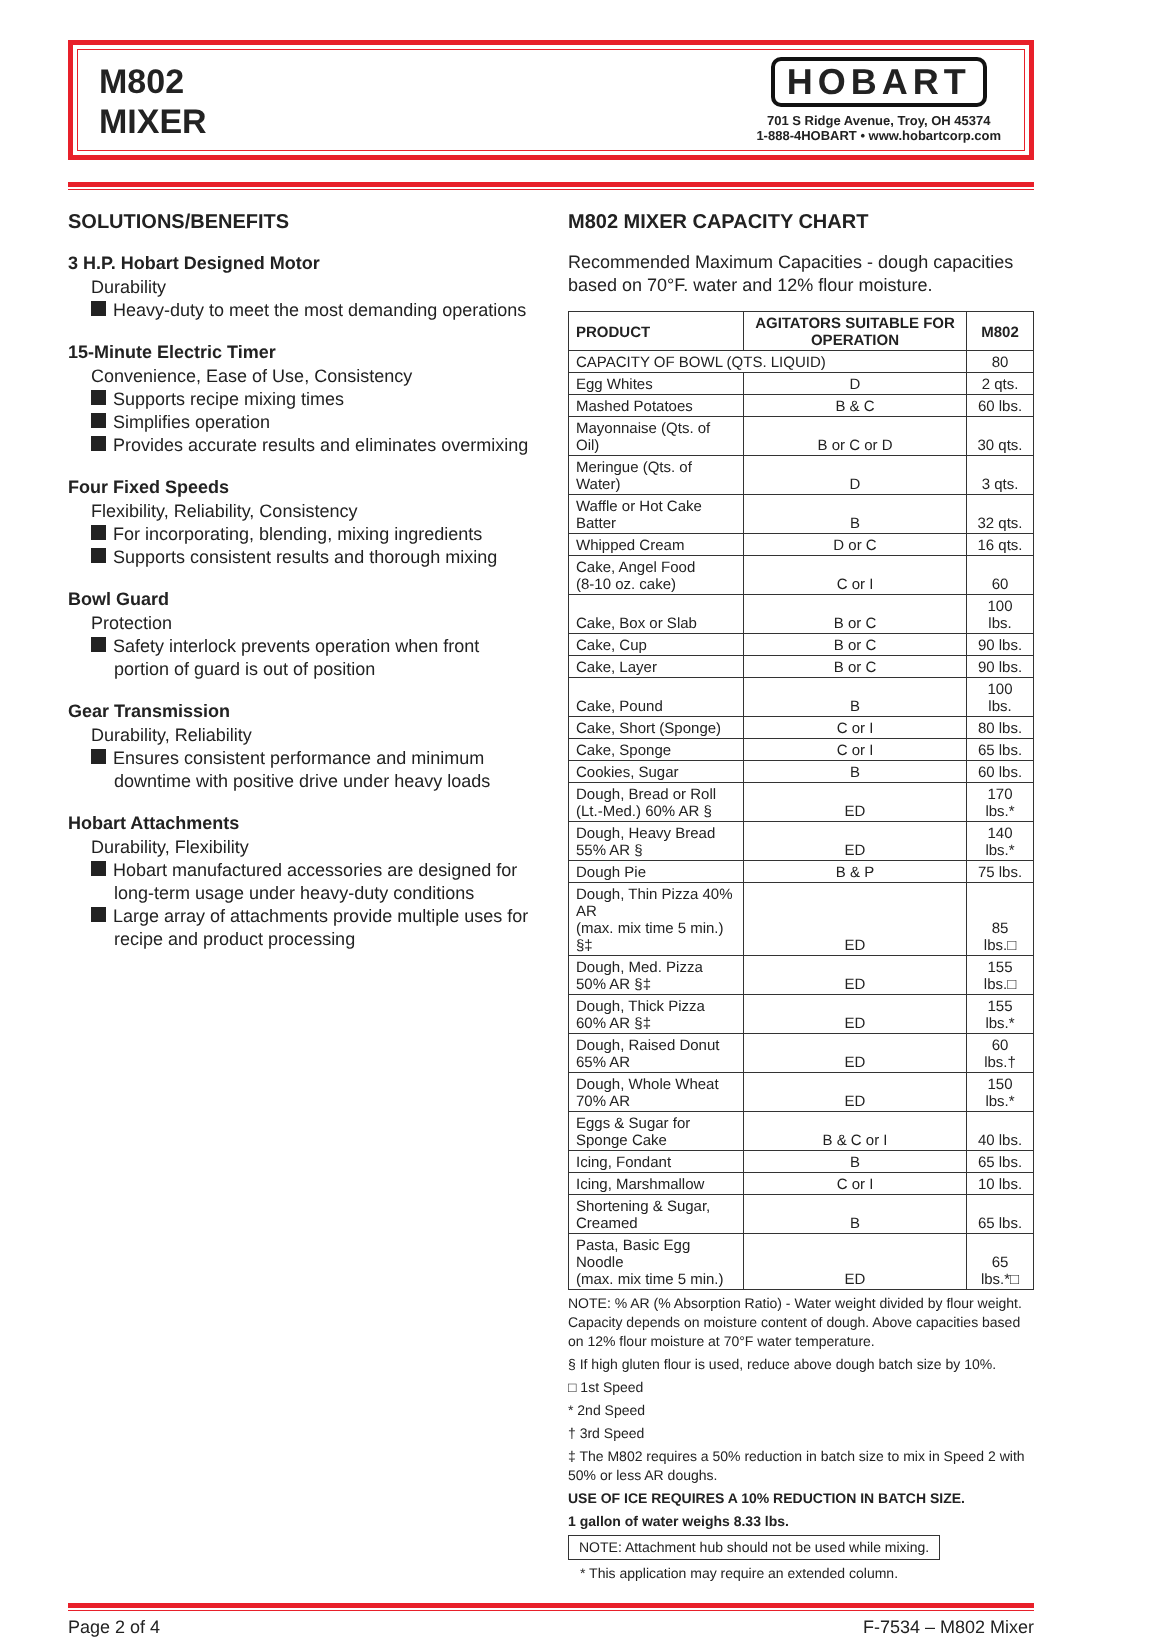M802
MIXER
HOBART
701 S Ridge Avenue, Troy, OH 45374
1-888-4HOBART • www.hobartcorp.com
SOLUTIONS/BENEFITS
3 H.P. Hobart Designed Motor
Durability
Heavy-duty to meet the most demanding operations
15-Minute Electric Timer
Convenience, Ease of Use, Consistency
Supports recipe mixing times
Simplifies operation
Provides accurate results and eliminates overmixing
Four Fixed Speeds
Flexibility, Reliability, Consistency
For incorporating, blending, mixing ingredients
Supports consistent results and thorough mixing
Bowl Guard
Protection
Safety interlock prevents operation when front portion of guard is out of position
Gear Transmission
Durability, Reliability
Ensures consistent performance and minimum downtime with positive drive under heavy loads
Hobart Attachments
Durability, Flexibility
Hobart manufactured accessories are designed for long-term usage under heavy-duty conditions
Large array of attachments provide multiple uses for recipe and product processing
M802 MIXER CAPACITY CHART
Recommended Maximum Capacities - dough capacities based on 70°F. water and 12% flour moisture.
| PRODUCT | AGITATORS SUITABLE FOR OPERATION | M802 |
| --- | --- | --- |
| CAPACITY OF BOWL (QTS. LIQUID) | | 80 |
| Egg Whites | D | 2 qts. |
| Mashed Potatoes | B & C | 60 lbs. |
| Mayonnaise (Qts. of Oil) | B or C or D | 30 qts. |
| Meringue (Qts. of Water) | D | 3 qts. |
| Waffle or Hot Cake Batter | B | 32 qts. |
| Whipped Cream | D or C | 16 qts. |
| Cake, Angel Food (8-10 oz. cake) | C or I | 60 |
| Cake, Box or Slab | B or C | 100 lbs. |
| Cake, Cup | B or C | 90 lbs. |
| Cake, Layer | B or C | 90 lbs. |
| Cake, Pound | B | 100 lbs. |
| Cake, Short (Sponge) | C or I | 80 lbs. |
| Cake, Sponge | C or I | 65 lbs. |
| Cookies, Sugar | B | 60 lbs. |
| Dough, Bread or Roll (Lt.-Med.) 60% AR § | ED | 170 lbs.* |
| Dough, Heavy Bread 55% AR § | ED | 140 lbs.* |
| Dough Pie | B & P | 75 lbs. |
| Dough, Thin Pizza 40% AR (max. mix time 5 min.) §‡ | ED | 85 lbs.□ |
| Dough, Med. Pizza 50% AR §‡ | ED | 155 lbs.□ |
| Dough, Thick Pizza 60% AR §‡ | ED | 155 lbs.* |
| Dough, Raised Donut 65% AR | ED | 60 lbs.† |
| Dough, Whole Wheat 70% AR | ED | 150 lbs.* |
| Eggs & Sugar for Sponge Cake | B & C or I | 40 lbs. |
| Icing, Fondant | B | 65 lbs. |
| Icing, Marshmallow | C or I | 10 lbs. |
| Shortening & Sugar, Creamed | B | 65 lbs. |
| Pasta, Basic Egg Noodle (max. mix time 5 min.) | ED | 65 lbs.*□ |
NOTE: % AR (% Absorption Ratio) - Water weight divided by flour weight. Capacity depends on moisture content of dough. Above capacities based on 12% flour moisture at 70°F water temperature.
§ If high gluten flour is used, reduce above dough batch size by 10%.
□ 1st Speed
* 2nd Speed
† 3rd Speed
‡ The M802 requires a 50% reduction in batch size to mix in Speed 2 with 50% or less AR doughs.
USE OF ICE REQUIRES A 10% REDUCTION IN BATCH SIZE.
1 gallon of water weighs 8.33 lbs.
NOTE: Attachment hub should not be used while mixing.
* This application may require an extended column.
Page 2 of 4 F-7534 – M802 Mixer